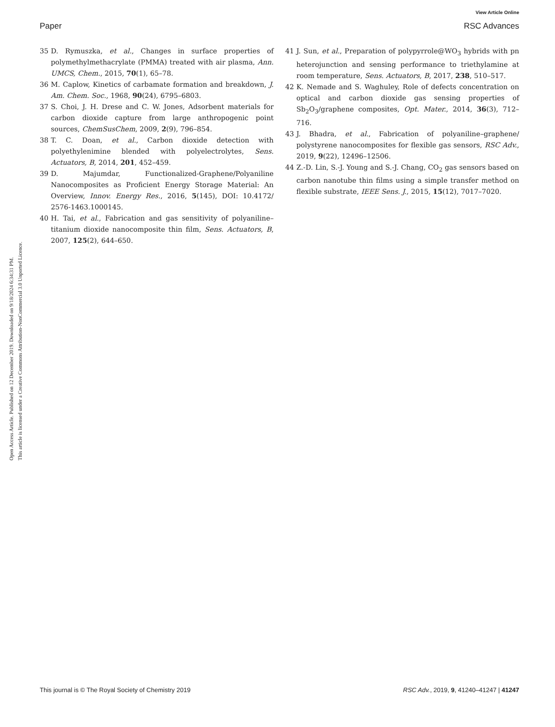View Article Online
Paper RSC Advances
Open Access Article. Published on 12 December 2019. Downloaded on 9/18/2024 6:34:31 PM.
This article is licensed under a Creative Commons Attribution-NonCommercial 3.0 Unported Licence.
35 D. Rymuszka, et al., Changes in surface properties of polymethylmethacrylate (PMMA) treated with air plasma, Ann. UMCS, Chem., 2015, 70(1), 65–78.
36 M. Caplow, Kinetics of carbamate formation and breakdown, J. Am. Chem. Soc., 1968, 90(24), 6795–6803.
37 S. Choi, J. H. Drese and C. W. Jones, Adsorbent materials for carbon dioxide capture from large anthropogenic point sources, ChemSusChem, 2009, 2(9), 796–854.
38 T. C. Doan, et al., Carbon dioxide detection with polyethylenimine blended with polyelectrolytes, Sens. Actuators, B, 2014, 201, 452–459.
39 D. Majumdar, Functionalized-Graphene/Polyaniline Nanocomposites as Proficient Energy Storage Material: An Overview, Innov. Energy Res., 2016, 5(145), DOI: 10.4172/ 2576-1463.1000145.
40 H. Tai, et al., Fabrication and gas sensitivity of polyaniline–titanium dioxide nanocomposite thin film, Sens. Actuators, B, 2007, 125(2), 644–650.
41 J. Sun, et al., Preparation of polypyrrole@WO<sub>3</sub> hybrids with pn heterojunction and sensing performance to triethylamine at room temperature, Sens. Actuators, B, 2017, 238, 510–517.
42 K. Nemade and S. Waghuley, Role of defects concentration on optical and carbon dioxide gas sensing properties of Sb<sub>2</sub>O<sub>3</sub>/graphene composites, Opt. Mater., 2014, 36(3), 712–716.
43 J. Bhadra, et al., Fabrication of polyaniline–graphene/ polystyrene nanocomposites for flexible gas sensors, RSC Adv., 2019, 9(22), 12496–12506.
44 Z.-D. Lin, S.-J. Young and S.-J. Chang, CO<sub>2</sub> gas sensors based on carbon nanotube thin films using a simple transfer method on flexible substrate, IEEE Sens. J., 2015, 15(12), 7017–7020.
This journal is © The Royal Society of Chemistry 2019 RSC Adv., 2019, 9, 41240–41247 | 41247